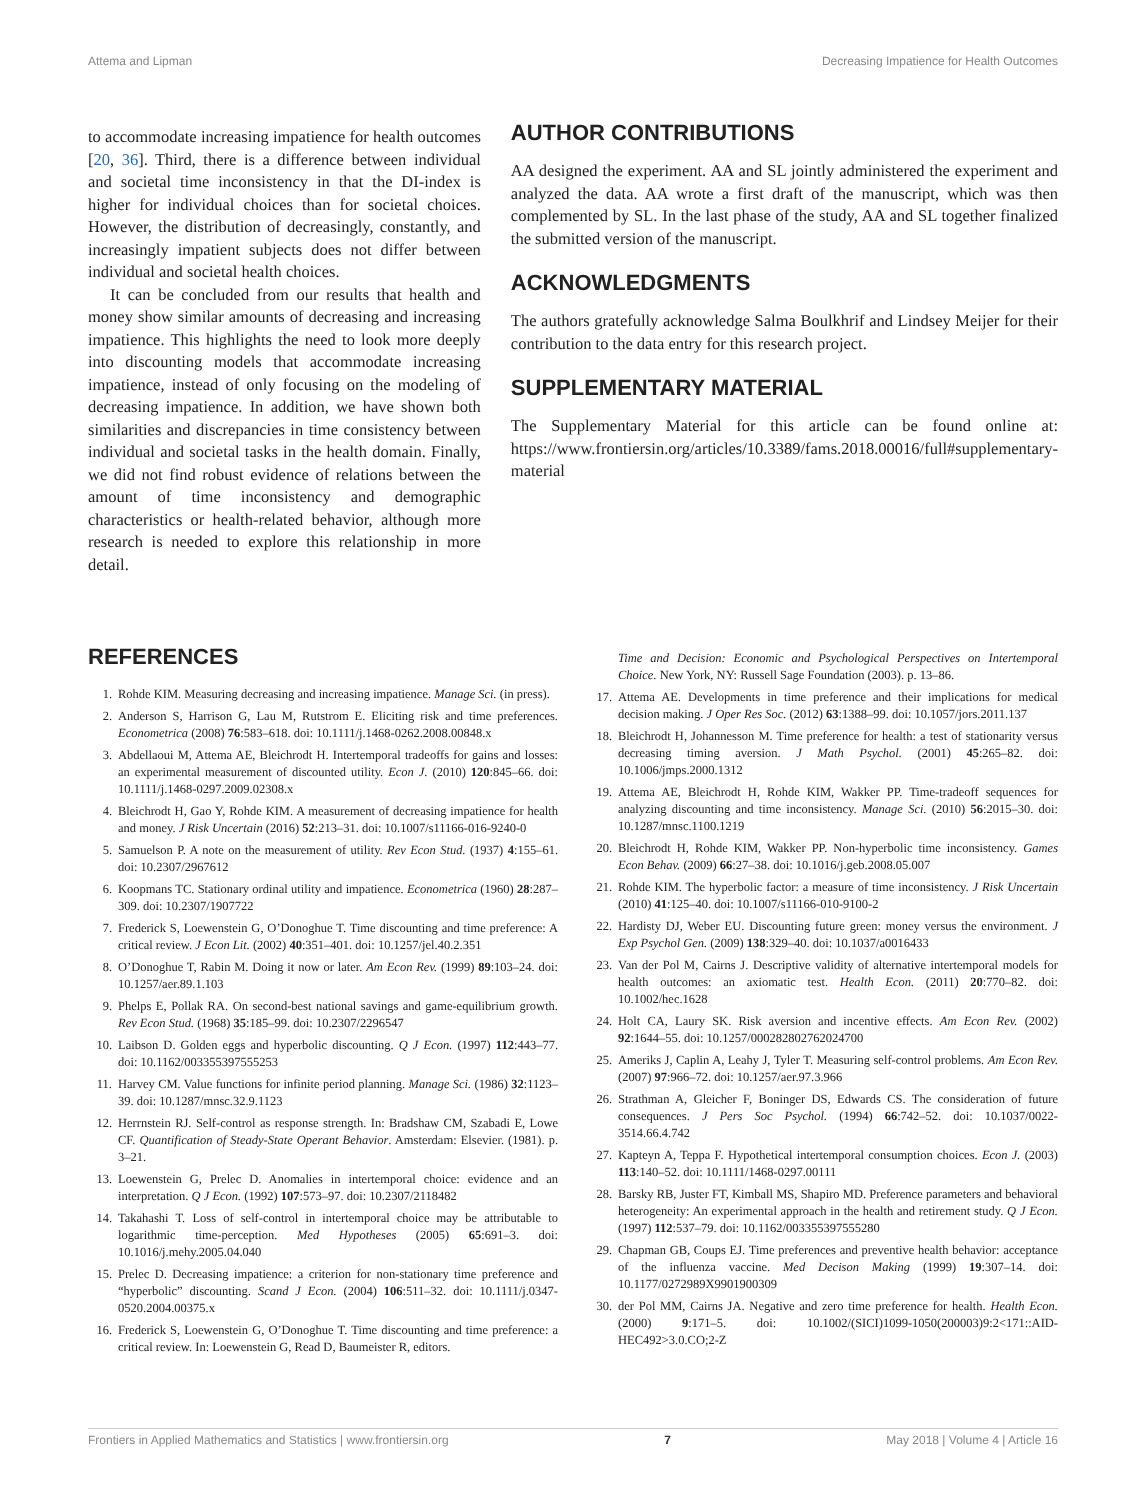Attema and Lipman Decreasing Impatience for Health Outcomes
to accommodate increasing impatience for health outcomes [20, 36]. Third, there is a difference between individual and societal time inconsistency in that the DI-index is higher for individual choices than for societal choices. However, the distribution of decreasingly, constantly, and increasingly impatient subjects does not differ between individual and societal health choices.
It can be concluded from our results that health and money show similar amounts of decreasing and increasing impatience. This highlights the need to look more deeply into discounting models that accommodate increasing impatience, instead of only focusing on the modeling of decreasing impatience. In addition, we have shown both similarities and discrepancies in time consistency between individual and societal tasks in the health domain. Finally, we did not find robust evidence of relations between the amount of time inconsistency and demographic characteristics or health-related behavior, although more research is needed to explore this relationship in more detail.
AUTHOR CONTRIBUTIONS
AA designed the experiment. AA and SL jointly administered the experiment and analyzed the data. AA wrote a first draft of the manuscript, which was then complemented by SL. In the last phase of the study, AA and SL together finalized the submitted version of the manuscript.
ACKNOWLEDGMENTS
The authors gratefully acknowledge Salma Boulkhrif and Lindsey Meijer for their contribution to the data entry for this research project.
SUPPLEMENTARY MATERIAL
The Supplementary Material for this article can be found online at: https://www.frontiersin.org/articles/10.3389/fams.2018.00016/full#supplementary-material
REFERENCES
1. Rohde KIM. Measuring decreasing and increasing impatience. Manage Sci. (in press).
2. Anderson S, Harrison G, Lau M, Rutstrom E. Eliciting risk and time preferences. Econometrica (2008) 76:583–618. doi: 10.1111/j.1468-0262.2008.00848.x
3. Abdellaoui M, Attema AE, Bleichrodt H. Intertemporal tradeoffs for gains and losses: an experimental measurement of discounted utility. Econ J. (2010) 120:845–66. doi: 10.1111/j.1468-0297.2009.02308.x
4. Bleichrodt H, Gao Y, Rohde KIM. A measurement of decreasing impatience for health and money. J Risk Uncertain (2016) 52:213–31. doi: 10.1007/s11166-016-9240-0
5. Samuelson P. A note on the measurement of utility. Rev Econ Stud. (1937) 4:155–61. doi: 10.2307/2967612
6. Koopmans TC. Stationary ordinal utility and impatience. Econometrica (1960) 28:287–309. doi: 10.2307/1907722
7. Frederick S, Loewenstein G, O’Donoghue T. Time discounting and time preference: A critical review. J Econ Lit. (2002) 40:351–401. doi: 10.1257/jel.40.2.351
8. O’Donoghue T, Rabin M. Doing it now or later. Am Econ Rev. (1999) 89:103–24. doi: 10.1257/aer.89.1.103
9. Phelps E, Pollak RA. On second-best national savings and game-equilibrium growth. Rev Econ Stud. (1968) 35:185–99. doi: 10.2307/2296547
10. Laibson D. Golden eggs and hyperbolic discounting. Q J Econ. (1997) 112:443–77. doi: 10.1162/003355397555253
11. Harvey CM. Value functions for infinite period planning. Manage Sci. (1986) 32:1123–39. doi: 10.1287/mnsc.32.9.1123
12. Herrnstein RJ. Self-control as response strength. In: Bradshaw CM, Szabadi E, Lowe CF. Quantification of Steady-State Operant Behavior. Amsterdam: Elsevier. (1981). p. 3–21.
13. Loewenstein G, Prelec D. Anomalies in intertemporal choice: evidence and an interpretation. Q J Econ. (1992) 107:573–97. doi: 10.2307/2118482
14. Takahashi T. Loss of self-control in intertemporal choice may be attributable to logarithmic time-perception. Med Hypotheses (2005) 65:691–3. doi: 10.1016/j.mehy.2005.04.040
15. Prelec D. Decreasing impatience: a criterion for non-stationary time preference and “hyperbolic” discounting. Scand J Econ. (2004) 106:511–32. doi: 10.1111/j.0347-0520.2004.00375.x
16. Frederick S, Loewenstein G, O’Donoghue T. Time discounting and time preference: a critical review. In: Loewenstein G, Read D, Baumeister R, editors.
Time and Decision: Economic and Psychological Perspectives on Intertemporal Choice. New York, NY: Russell Sage Foundation (2003). p. 13–86.
17. Attema AE. Developments in time preference and their implications for medical decision making. J Oper Res Soc. (2012) 63:1388–99. doi: 10.1057/jors.2011.137
18. Bleichrodt H, Johannesson M. Time preference for health: a test of stationarity versus decreasing timing aversion. J Math Psychol. (2001) 45:265–82. doi: 10.1006/jmps.2000.1312
19. Attema AE, Bleichrodt H, Rohde KIM, Wakker PP. Time-tradeoff sequences for analyzing discounting and time inconsistency. Manage Sci. (2010) 56:2015–30. doi: 10.1287/mnsc.1100.1219
20. Bleichrodt H, Rohde KIM, Wakker PP. Non-hyperbolic time inconsistency. Games Econ Behav. (2009) 66:27–38. doi: 10.1016/j.geb.2008.05.007
21. Rohde KIM. The hyperbolic factor: a measure of time inconsistency. J Risk Uncertain (2010) 41:125–40. doi: 10.1007/s11166-010-9100-2
22. Hardisty DJ, Weber EU. Discounting future green: money versus the environment. J Exp Psychol Gen. (2009) 138:329–40. doi: 10.1037/a0016433
23. Van der Pol M, Cairns J. Descriptive validity of alternative intertemporal models for health outcomes: an axiomatic test. Health Econ. (2011) 20:770–82. doi: 10.1002/hec.1628
24. Holt CA, Laury SK. Risk aversion and incentive effects. Am Econ Rev. (2002) 92:1644–55. doi: 10.1257/000282802762024700
25. Ameriks J, Caplin A, Leahy J, Tyler T. Measuring self-control problems. Am Econ Rev. (2007) 97:966–72. doi: 10.1257/aer.97.3.966
26. Strathman A, Gleicher F, Boninger DS, Edwards CS. The consideration of future consequences. J Pers Soc Psychol. (1994) 66:742–52. doi: 10.1037/0022-3514.66.4.742
27. Kapteyn A, Teppa F. Hypothetical intertemporal consumption choices. Econ J. (2003) 113:140–52. doi: 10.1111/1468-0297.00111
28. Barsky RB, Juster FT, Kimball MS, Shapiro MD. Preference parameters and behavioral heterogeneity: An experimental approach in the health and retirement study. Q J Econ. (1997) 112:537–79. doi: 10.1162/003355397555280
29. Chapman GB, Coups EJ. Time preferences and preventive health behavior: acceptance of the influenza vaccine. Med Decison Making (1999) 19:307–14. doi: 10.1177/0272989X9901900309
30. der Pol MM, Cairns JA. Negative and zero time preference for health. Health Econ. (2000) 9:171–5. doi: 10.1002/(SICI)1099-1050(200003)9:2<171::AID-HEC492>3.0.CO;2-Z
Frontiers in Applied Mathematics and Statistics | www.frontiersin.org 7 May 2018 | Volume 4 | Article 16